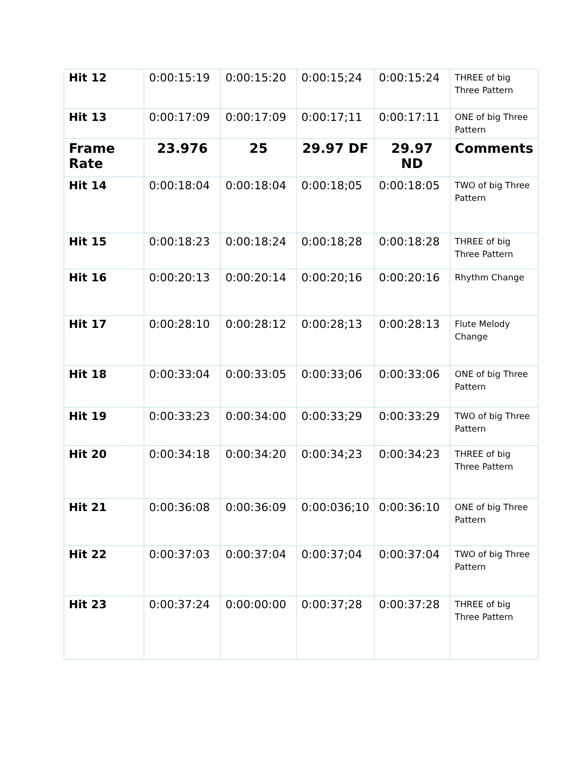| Hit 12 | 0:00:15:19 | 0:00:15:20 | 0:00:15;24 | 0:00:15:24 | THREE of big Three Pattern |
| Hit 13 | 0:00:17:09 | 0:00:17:09 | 0:00:17;11 | 0:00:17:11 | ONE of big Three Pattern |
| Frame Rate | 23.976 | 25 | 29.97 DF | 29.97 ND | Comments |
| Hit 14 | 0:00:18:04 | 0:00:18:04 | 0:00:18;05 | 0:00:18:05 | TWO of big Three Pattern |
| Hit 15 | 0:00:18:23 | 0:00:18:24 | 0:00:18;28 | 0:00:18:28 | THREE of big Three Pattern |
| Hit 16 | 0:00:20:13 | 0:00:20:14 | 0:00:20;16 | 0:00:20:16 | Rhythm Change |
| Hit 17 | 0:00:28:10 | 0:00:28:12 | 0:00:28;13 | 0:00:28:13 | Flute Melody Change |
| Hit 18 | 0:00:33:04 | 0:00:33:05 | 0:00:33;06 | 0:00:33:06 | ONE of big Three Pattern |
| Hit 19 | 0:00:33:23 | 0:00:34:00 | 0:00:33;29 | 0:00:33:29 | TWO of big Three Pattern |
| Hit 20 | 0:00:34:18 | 0:00:34:20 | 0:00:34;23 | 0:00:34:23 | THREE of big Three Pattern |
| Hit 21 | 0:00:36:08 | 0:00:36:09 | 0:00:036;10 | 0:00:36:10 | ONE of big Three Pattern |
| Hit 22 | 0:00:37:03 | 0:00:37:04 | 0:00:37;04 | 0:00:37:04 | TWO of big Three Pattern |
| Hit 23 | 0:00:37:24 | 0:00:00:00 | 0:00:37;28 | 0:00:37:28 | THREE of big Three Pattern |